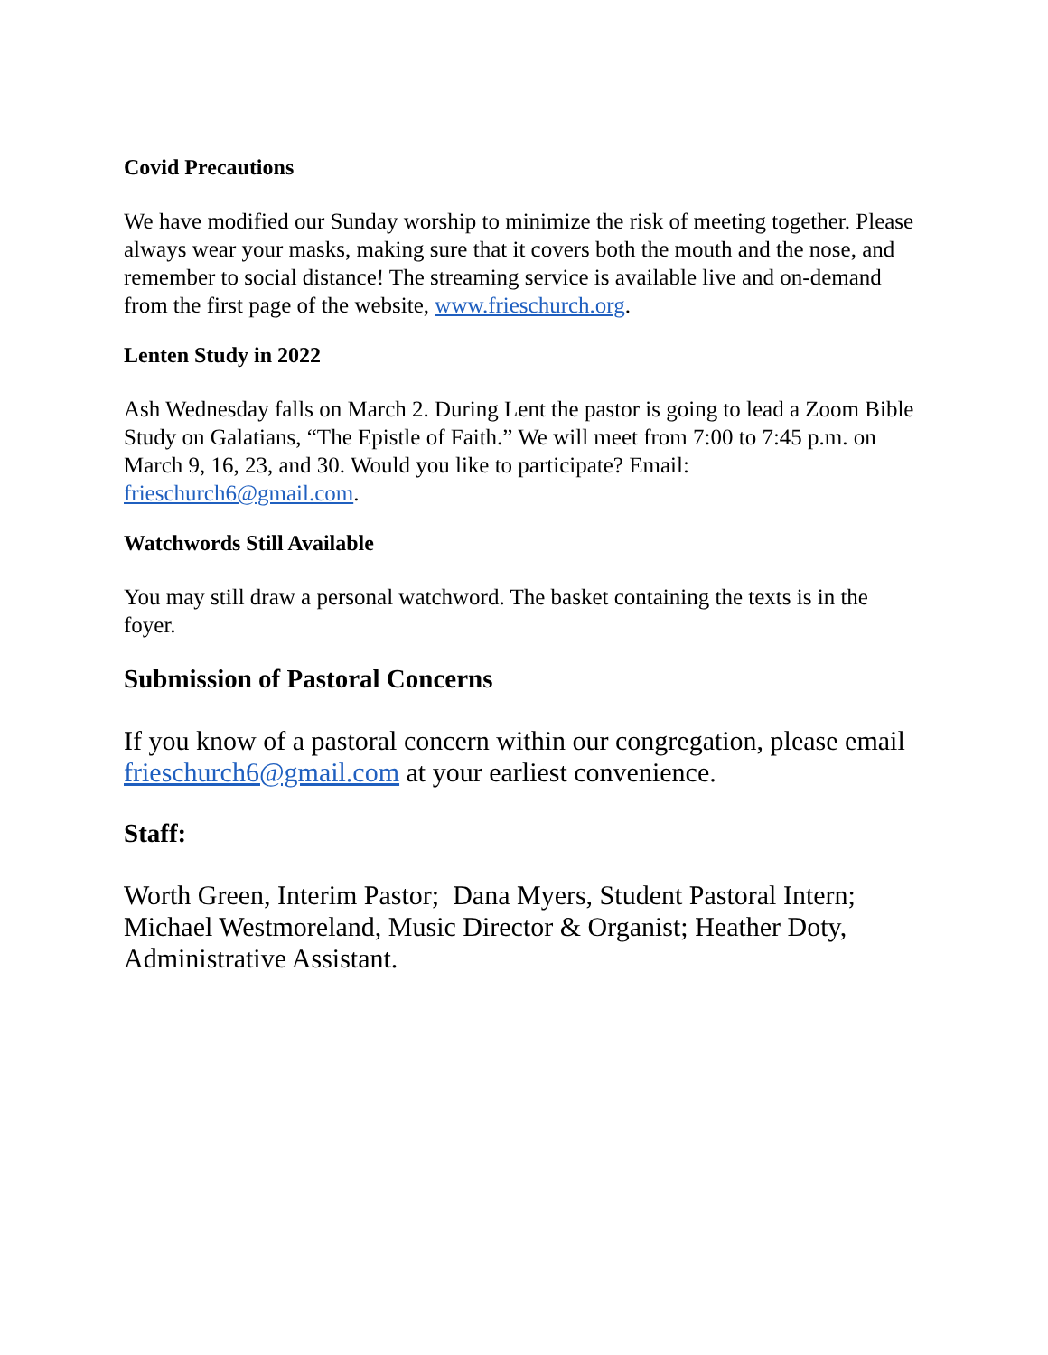Covid Precautions
We have modified our Sunday worship to minimize the risk of meeting together. Please always wear your masks, making sure that it covers both the mouth and the nose, and remember to social distance! The streaming service is available live and on-demand from the first page of the website, www.frieschurch.org.
Lenten Study in 2022
Ash Wednesday falls on March 2. During Lent the pastor is going to lead a Zoom Bible Study on Galatians, “The Epistle of Faith.” We will meet from 7:00 to 7:45 p.m. on March 9, 16, 23, and 30. Would you like to participate? Email: frieschurch6@gmail.com.
Watchwords Still Available
You may still draw a personal watchword. The basket containing the texts is in the foyer.
Submission of Pastoral Concerns
If you know of a pastoral concern within our congregation, please email frieschurch6@gmail.com at your earliest convenience.
Staff:
Worth Green, Interim Pastor; Dana Myers, Student Pastoral Intern; Michael Westmoreland, Music Director & Organist; Heather Doty, Administrative Assistant.